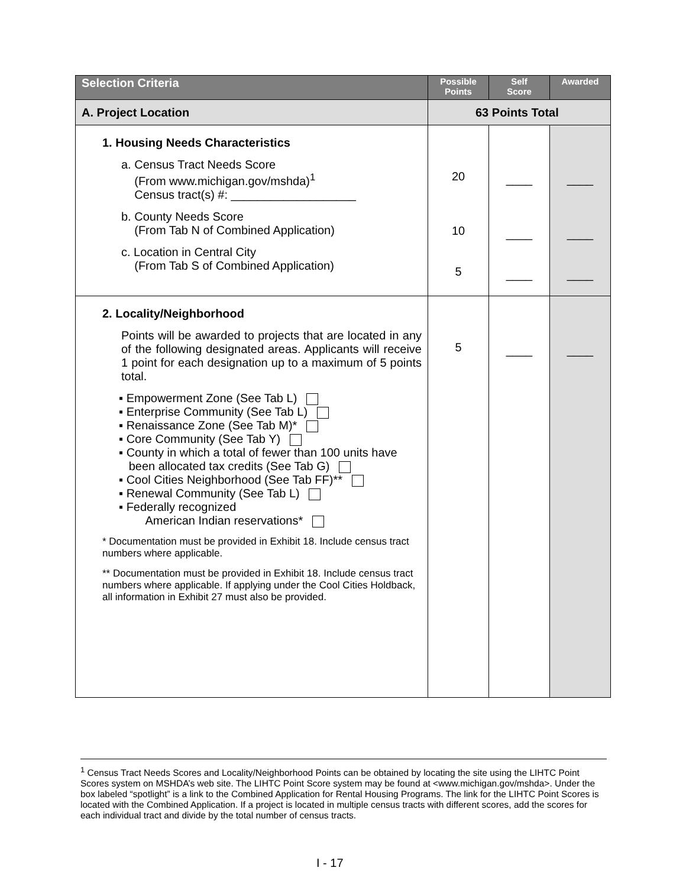| Selection Criteria | Possible Points | Self Score | Awarded |
| --- | --- | --- | --- |
| A. Project Location | 63 Points Total | | |
| 1. Housing Needs Characteristics a. Census Tract Needs Score (From www.michigan.gov/mshda)<sup>1</sup> Census tract(s) #: ___________________ b. County Needs Score (From Tab N of Combined Application) c. Location in Central City (From Tab S of Combined Application) | 20 10 5 | ____ ____ ____ | ____ ____ ____ |
| 2. Locality/Neighborhood Points will be awarded to projects that are located in any of the following designated areas. Applicants will receive 1 point for each designation up to a maximum of 5 points total. ▪ Empowerment Zone (See Tab L) ▪ Enterprise Community (See Tab L) ▪ Renaissance Zone (See Tab M)* ▪ Core Community (See Tab Y) ▪ County in which a total of fewer than 100 units have been allocated tax credits (See Tab G) ▪ Cool Cities Neighborhood (See Tab FF)** ▪ Renewal Community (See Tab L) ▪ Federally recognized American Indian reservations* * Documentation must be provided in Exhibit 18. Include census tract numbers where applicable. ** Documentation must be provided in Exhibit 18. Include census tract numbers where applicable. If applying under the Cool Cities Holdback, all information in Exhibit 27 must also be provided. | 5 | ____ | ____ |
<sup>1</sup> Census Tract Needs Scores and Locality/Neighborhood Points can be obtained by locating the site using the LIHTC Point Scores system on MSHDA’s web site. The LIHTC Point Score system may be found at <www.michigan.gov/mshda>. Under the box labeled “spotlight” is a link to the Combined Application for Rental Housing Programs. The link for the LIHTC Point Scores is located with the Combined Application. If a project is located in multiple census tracts with different scores, add the scores for each individual tract and divide by the total number of census tracts.
I - 17